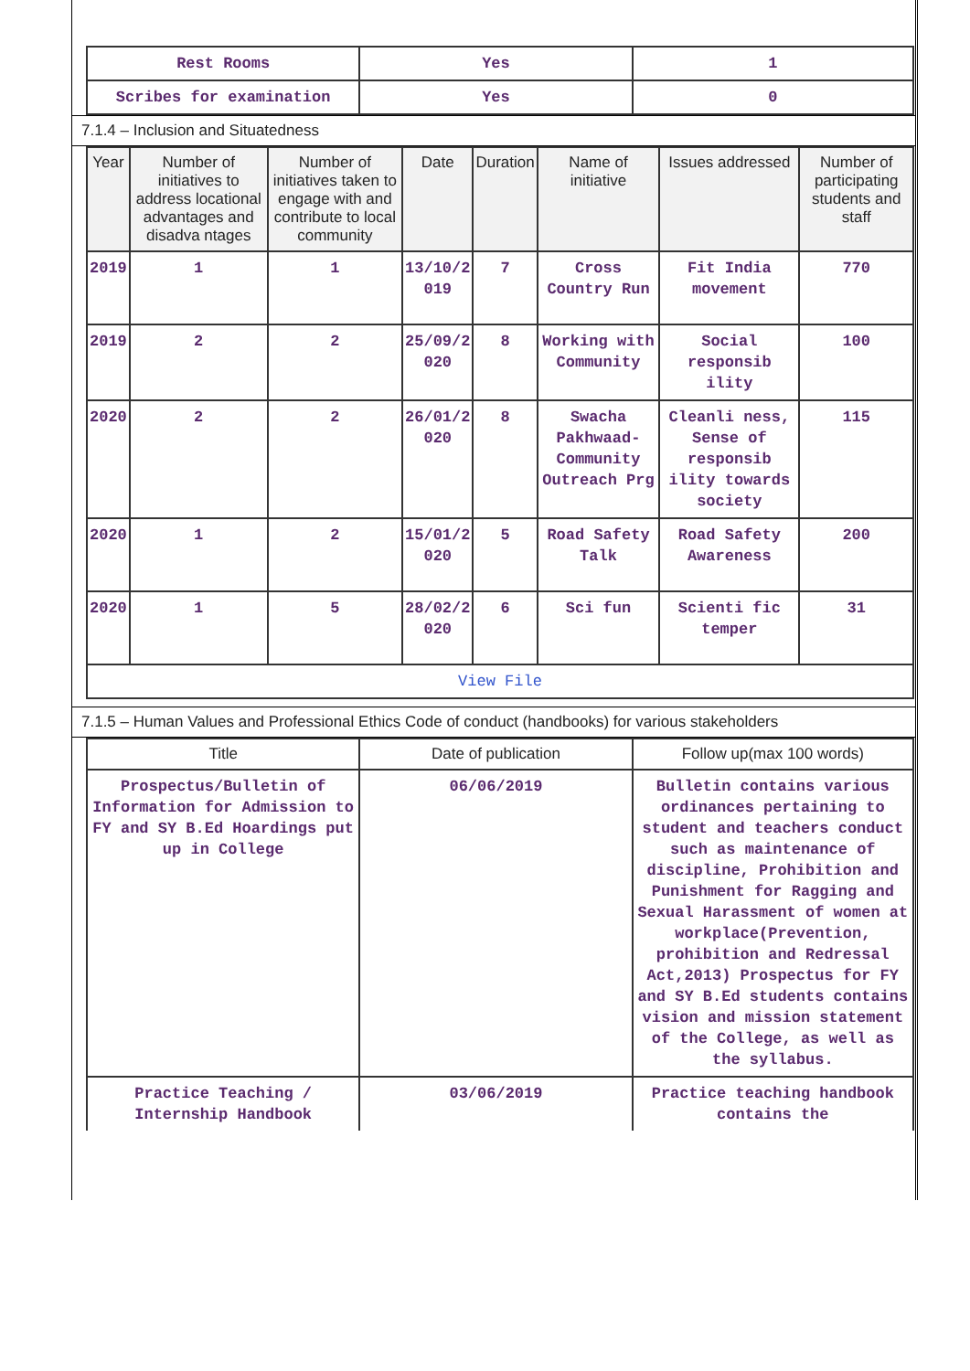| Rest Rooms | Yes | 1 |
| Scribes for examination | Yes | 0 |
7.1.4 – Inclusion and Situatedness
| Year | Number of initiatives to address locational advantages and disadva ntages | Number of initiatives taken to engage with and contribute to local community | Date | Duration | Name of initiative | Issues addressed | Number of participating students and staff |
| --- | --- | --- | --- | --- | --- | --- | --- |
| 2019 | 1 | 1 | 13/10/2 019 | 7 | Cross Country Run | Fit India movement | 770 |
| 2019 | 2 | 2 | 25/09/2 020 | 8 | Working with Community | Social responsib ility | 100 |
| 2020 | 2 | 2 | 26/01/2 020 | 8 | Swacha Pakhwaad-Community Outreach Prg | Cleanli ness, Sense of responsib ility towards society | 115 |
| 2020 | 1 | 2 | 15/01/2 020 | 5 | Road Safety Talk | Road Safety Awareness | 200 |
| 2020 | 1 | 5 | 28/02/2 020 | 6 | Sci fun | Scienti fic temper | 31 |
| View File | | | | | | | |
7.1.5 – Human Values and Professional Ethics Code of conduct (handbooks) for various stakeholders
| Title | Date of publication | Follow up(max 100 words) |
| --- | --- | --- |
| Prospectus/Bulletin of Information for Admission to FY and SY B.Ed Hoardings put up in College | 06/06/2019 | Bulletin contains various ordinances pertaining to student and teachers conduct such as maintenance of discipline, Prohibition and Punishment for Ragging and Sexual Harassment of women at workplace(Prevention, prohibition and Redressal Act,2013) Prospectus for FY and SY B.Ed students contains vision and mission statement of the College, as well as the syllabus. |
| Practice Teaching / Internship Handbook | 03/06/2019 | Practice teaching handbook contains the |